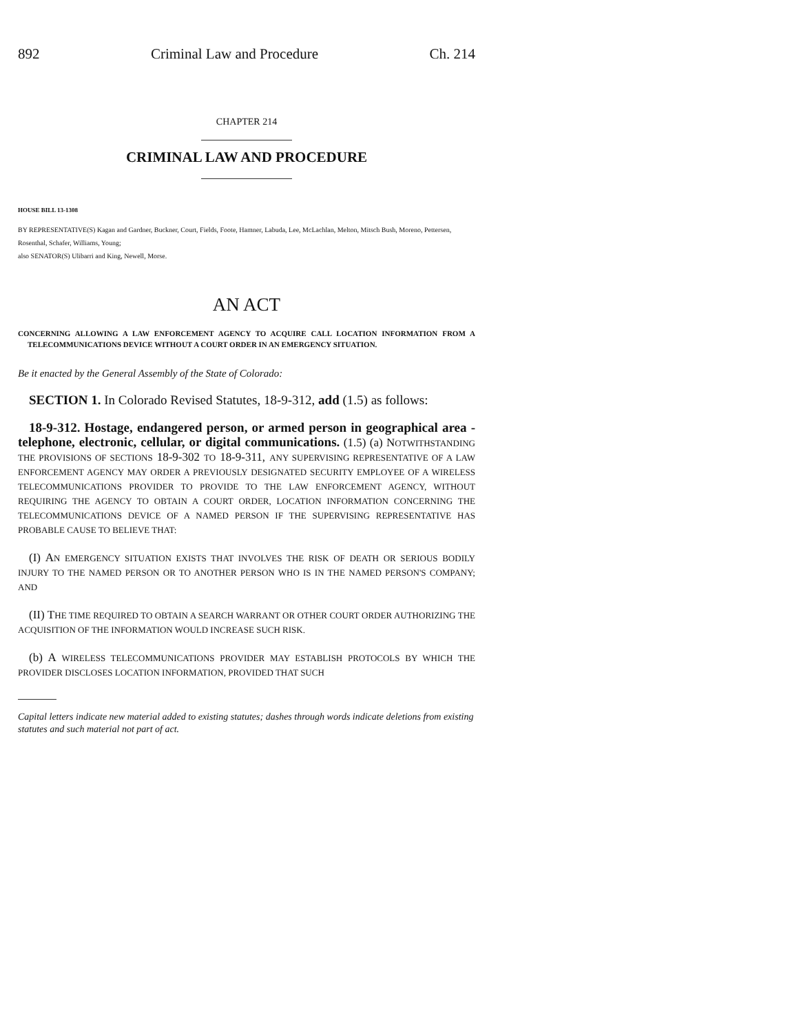892 Criminal Law and Procedure Ch. 214
CHAPTER 214
CRIMINAL LAW AND PROCEDURE
HOUSE BILL 13-1308
BY REPRESENTATIVE(S) Kagan and Gardner, Buckner, Court, Fields, Foote, Hamner, Labuda, Lee, McLachlan, Melton, Mitsch Bush, Moreno, Pettersen, Rosenthal, Schafer, Williams, Young;
also SENATOR(S) Ulibarri and King, Newell, Morse.
AN ACT
CONCERNING ALLOWING A LAW ENFORCEMENT AGENCY TO ACQUIRE CALL LOCATION INFORMATION FROM A TELECOMMUNICATIONS DEVICE WITHOUT A COURT ORDER IN AN EMERGENCY SITUATION.
Be it enacted by the General Assembly of the State of Colorado:
SECTION 1. In Colorado Revised Statutes, 18-9-312, add (1.5) as follows:
18-9-312. Hostage, endangered person, or armed person in geographical area - telephone, electronic, cellular, or digital communications. (1.5) (a) NOTWITHSTANDING THE PROVISIONS OF SECTIONS 18-9-302 TO 18-9-311, ANY SUPERVISING REPRESENTATIVE OF A LAW ENFORCEMENT AGENCY MAY ORDER A PREVIOUSLY DESIGNATED SECURITY EMPLOYEE OF A WIRELESS TELECOMMUNICATIONS PROVIDER TO PROVIDE TO THE LAW ENFORCEMENT AGENCY, WITHOUT REQUIRING THE AGENCY TO OBTAIN A COURT ORDER, LOCATION INFORMATION CONCERNING THE TELECOMMUNICATIONS DEVICE OF A NAMED PERSON IF THE SUPERVISING REPRESENTATIVE HAS PROBABLE CAUSE TO BELIEVE THAT:
(I) AN EMERGENCY SITUATION EXISTS THAT INVOLVES THE RISK OF DEATH OR SERIOUS BODILY INJURY TO THE NAMED PERSON OR TO ANOTHER PERSON WHO IS IN THE NAMED PERSON'S COMPANY; AND
(II) THE TIME REQUIRED TO OBTAIN A SEARCH WARRANT OR OTHER COURT ORDER AUTHORIZING THE ACQUISITION OF THE INFORMATION WOULD INCREASE SUCH RISK.
(b) A WIRELESS TELECOMMUNICATIONS PROVIDER MAY ESTABLISH PROTOCOLS BY WHICH THE PROVIDER DISCLOSES LOCATION INFORMATION, PROVIDED THAT SUCH
Capital letters indicate new material added to existing statutes; dashes through words indicate deletions from existing statutes and such material not part of act.